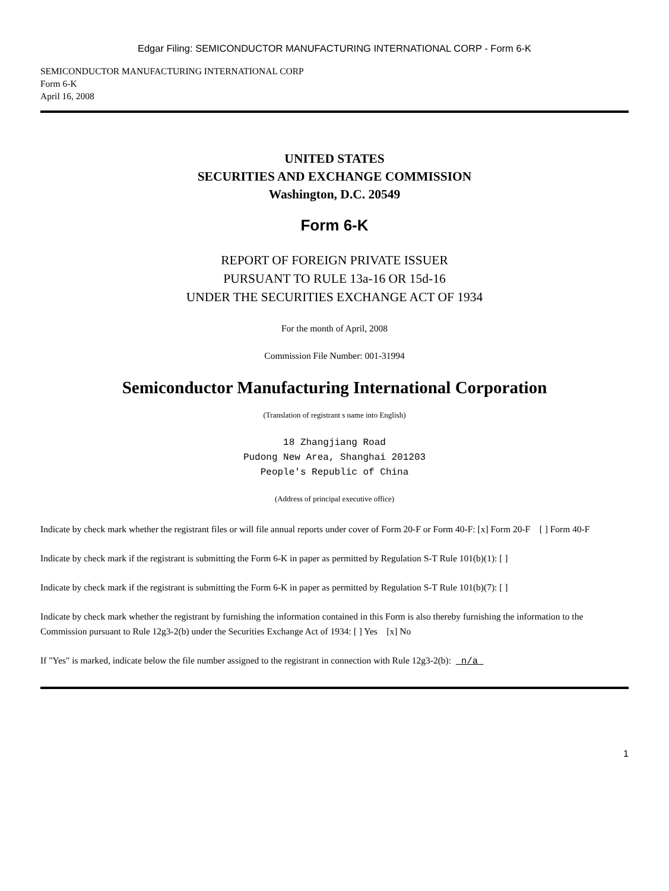Edgar Filing: SEMICONDUCTOR MANUFACTURING INTERNATIONAL CORP - Form 6-K
SEMICONDUCTOR MANUFACTURING INTERNATIONAL CORP
Form 6-K
April 16, 2008
UNITED STATES
SECURITIES AND EXCHANGE COMMISSION
Washington, D.C. 20549
Form 6-K
REPORT OF FOREIGN PRIVATE ISSUER
PURSUANT TO RULE 13a-16 OR 15d-16
UNDER THE SECURITIES EXCHANGE ACT OF 1934
For the month of April, 2008
Commission File Number: 001-31994
Semiconductor Manufacturing International Corporation
(Translation of registrant s name into English)
18 Zhangjiang Road
Pudong New Area, Shanghai 201203
People's Republic of China
(Address of principal executive office)
Indicate by check mark whether the registrant files or will file annual reports under cover of Form 20-F or Form 40-F: [x] Form 20-F [ ] Form 40-F
Indicate by check mark if the registrant is submitting the Form 6-K in paper as permitted by Regulation S-T Rule 101(b)(1): [ ]
Indicate by check mark if the registrant is submitting the Form 6-K in paper as permitted by Regulation S-T Rule 101(b)(7): [ ]
Indicate by check mark whether the registrant by furnishing the information contained in this Form is also thereby furnishing the information to the Commission pursuant to Rule 12g3-2(b) under the Securities Exchange Act of 1934: [ ] Yes [x] No
If "Yes" is marked, indicate below the file number assigned to the registrant in connection with Rule 12g3-2(b): n/a
1